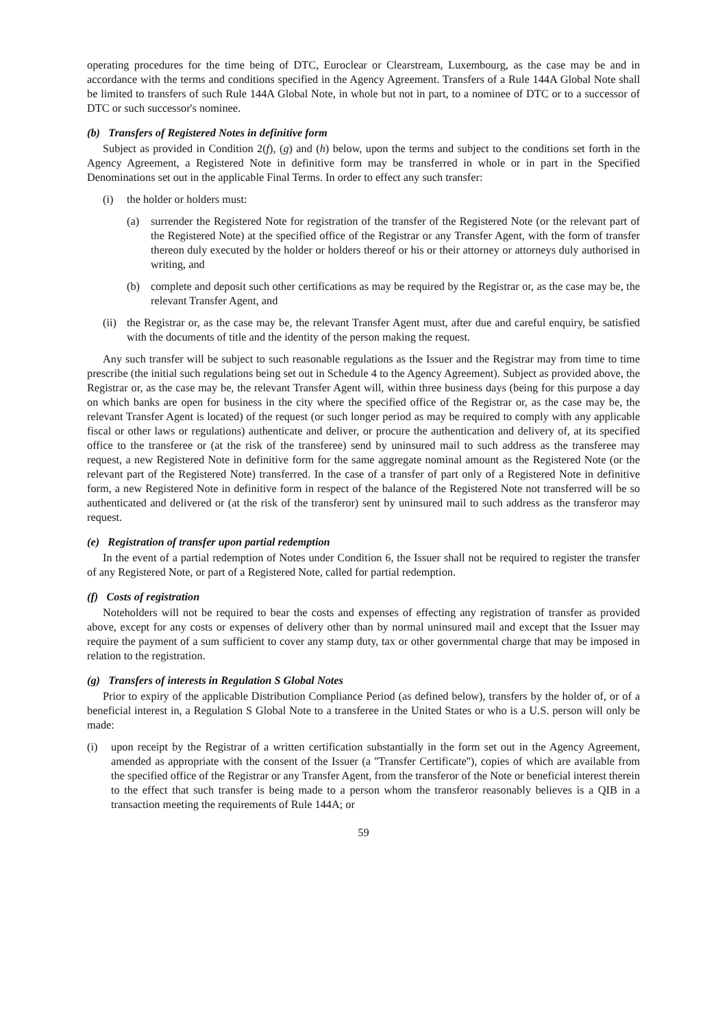operating procedures for the time being of DTC, Euroclear or Clearstream, Luxembourg, as the case may be and in accordance with the terms and conditions specified in the Agency Agreement. Transfers of a Rule 144A Global Note shall be limited to transfers of such Rule 144A Global Note, in whole but not in part, to a nominee of DTC or to a successor of DTC or such successor's nominee.
(b) Transfers of Registered Notes in definitive form
Subject as provided in Condition 2(f), (g) and (h) below, upon the terms and subject to the conditions set forth in the Agency Agreement, a Registered Note in definitive form may be transferred in whole or in part in the Specified Denominations set out in the applicable Final Terms. In order to effect any such transfer:
(i) the holder or holders must:
(a) surrender the Registered Note for registration of the transfer of the Registered Note (or the relevant part of the Registered Note) at the specified office of the Registrar or any Transfer Agent, with the form of transfer thereon duly executed by the holder or holders thereof or his or their attorney or attorneys duly authorised in writing, and
(b) complete and deposit such other certifications as may be required by the Registrar or, as the case may be, the relevant Transfer Agent, and
(ii) the Registrar or, as the case may be, the relevant Transfer Agent must, after due and careful enquiry, be satisfied with the documents of title and the identity of the person making the request.
Any such transfer will be subject to such reasonable regulations as the Issuer and the Registrar may from time to time prescribe (the initial such regulations being set out in Schedule 4 to the Agency Agreement). Subject as provided above, the Registrar or, as the case may be, the relevant Transfer Agent will, within three business days (being for this purpose a day on which banks are open for business in the city where the specified office of the Registrar or, as the case may be, the relevant Transfer Agent is located) of the request (or such longer period as may be required to comply with any applicable fiscal or other laws or regulations) authenticate and deliver, or procure the authentication and delivery of, at its specified office to the transferee or (at the risk of the transferee) send by uninsured mail to such address as the transferee may request, a new Registered Note in definitive form for the same aggregate nominal amount as the Registered Note (or the relevant part of the Registered Note) transferred. In the case of a transfer of part only of a Registered Note in definitive form, a new Registered Note in definitive form in respect of the balance of the Registered Note not transferred will be so authenticated and delivered or (at the risk of the transferor) sent by uninsured mail to such address as the transferor may request.
(e) Registration of transfer upon partial redemption
In the event of a partial redemption of Notes under Condition 6, the Issuer shall not be required to register the transfer of any Registered Note, or part of a Registered Note, called for partial redemption.
(f) Costs of registration
Noteholders will not be required to bear the costs and expenses of effecting any registration of transfer as provided above, except for any costs or expenses of delivery other than by normal uninsured mail and except that the Issuer may require the payment of a sum sufficient to cover any stamp duty, tax or other governmental charge that may be imposed in relation to the registration.
(g) Transfers of interests in Regulation S Global Notes
Prior to expiry of the applicable Distribution Compliance Period (as defined below), transfers by the holder of, or of a beneficial interest in, a Regulation S Global Note to a transferee in the United States or who is a U.S. person will only be made:
(i) upon receipt by the Registrar of a written certification substantially in the form set out in the Agency Agreement, amended as appropriate with the consent of the Issuer (a ''Transfer Certificate''), copies of which are available from the specified office of the Registrar or any Transfer Agent, from the transferor of the Note or beneficial interest therein to the effect that such transfer is being made to a person whom the transferor reasonably believes is a QIB in a transaction meeting the requirements of Rule 144A; or
59